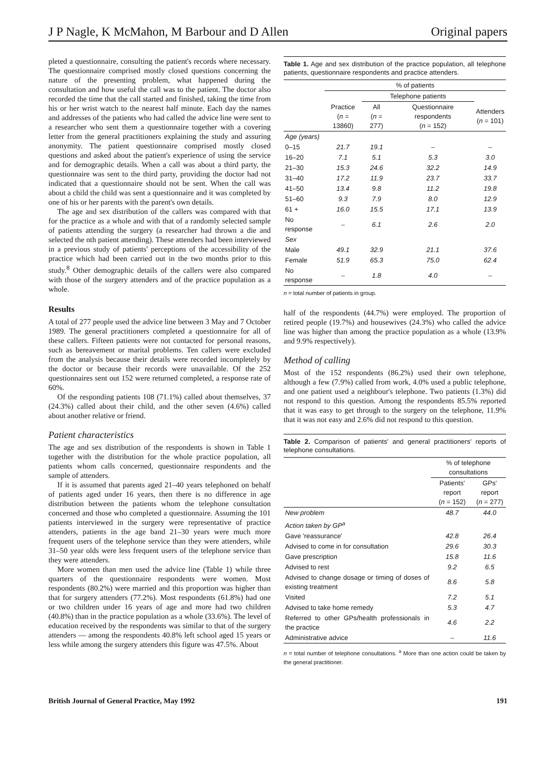J P Nagle, K McMahon, M Barbour and D Allen Original papers
pleted a questionnaire, consulting the patient's records where necessary. The questionnaire comprised mostly closed questions concerning the nature of the presenting problem, what happened during the consultation and how useful the call was to the patient. The doctor also recorded the time that the call started and finished, taking the time from his or her wrist watch to the nearest half minute. Each day the names and addresses of the patients who had called the advice line were sent to a researcher who sent them a questionnaire together with a covering letter from the general practitioners explaining the study and assuring anonymity. The patient questionnaire comprised mostly closed questions and asked about the patient's experience of using the service and for demographic details. When a call was about a third party, the questionnaire was sent to the third party, providing the doctor had not indicated that a questionnaire should not be sent. When the call was about a child the child was sent a questionnaire and it was completed by one of his or her parents with the parent's own details.
The age and sex distribution of the callers was compared with that for the practice as a whole and with that of a randomly selected sample of patients attending the surgery (a researcher had thrown a die and selected the nth patient attending). These attenders had been interviewed in a previous study of patients' perceptions of the accessibility of the practice which had been carried out in the two months prior to this study.<sup>8</sup> Other demographic details of the callers were also compared with those of the surgery attenders and of the practice population as a whole.
Results
A total of 277 people used the advice line between 3 May and 7 October 1989. The general practitioners completed a questionnaire for all of these callers. Fifteen patients were not contacted for personal reasons, such as bereavement or marital problems. Ten callers were excluded from the analysis because their details were recorded incompletely by the doctor or because their records were unavailable. Of the 252 questionnaires sent out 152 were returned completed, a response rate of 60%.
Of the responding patients 108 (71.1%) called about themselves, 37 (24.3%) called about their child, and the other seven (4.6%) called about another relative or friend.
Patient characteristics
The age and sex distribution of the respondents is shown in Table 1 together with the distribution for the whole practice population, all patients whom calls concerned, questionnaire respondents and the sample of attenders.
If it is assumed that parents aged 21–40 years telephoned on behalf of patients aged under 16 years, then there is no difference in age distribution between the patients whom the telephone consultation concerned and those who completed a questionnaire. Assuming the 101 patients interviewed in the surgery were representative of practice attenders, patients in the age band 21–30 years were much more frequent users of the telephone service than they were attenders, while 31–50 year olds were less frequent users of the telephone service than they were attenders.
More women than men used the advice line (Table 1) while three quarters of the questionnaire respondents were women. Most respondents (80.2%) were married and this proportion was higher than that for surgery attenders (77.2%). Most respondents (61.8%) had one or two children under 16 years of age and more had two children (40.8%) than in the practice population as a whole (33.6%). The level of education received by the respondents was similar to that of the surgery attenders — among the respondents 40.8% left school aged 15 years or less while among the surgery attenders this figure was 47.5%. About
Table 1. Age and sex distribution of the practice population, all telephone patients, questionnaire respondents and practice attenders.
| | % of patients | | | |
| --- | --- | --- | --- | --- |
| | | Telephone patients | | |
| | Practice ( n = 13860) | All ( n = 277) | Questionnaire respondents ( n = 152) | Attenders ( n = 101) |
| Age (years) | | | | |
| 0–15 | 21.7 | 19.1 | – | – |
| 16–20 | 7.1 | 5.1 | 5.3 | 3.0 |
| 21–30 | 15.3 | 24.6 | 32.2 | 14.9 |
| 31–40 | 17.2 | 11.9 | 23.7 | 33.7 |
| 41–50 | 13.4 | 9.8 | 11.2 | 19.8 |
| 51–60 | 9.3 | 7.9 | 8.0 | 12.9 |
| 61 + | 16.0 | 15.5 | 17.1 | 13.9 |
| No response | – | 6.1 | 2.6 | 2.0 |
| Sex | | | | |
| Male | 49.1 | 32.9 | 21.1 | 37.6 |
| Female | 51.9 | 65.3 | 75.0 | 62.4 |
| No response | – | 1.8 | 4.0 | – |
n = total number of patients in group.
half of the respondents (44.7%) were employed. The proportion of retired people (19.7%) and housewives (24.3%) who called the advice line was higher than among the practice population as a whole (13.9% and 9.9% respectively).
Method of calling
Most of the 152 respondents (86.2%) used their own telephone, although a few (7.9%) called from work, 4.0% used a public telephone, and one patient used a neighbour's telephone. Two patients (1.3%) did not respond to this question. Among the respondents 85.5% reported that it was easy to get through to the surgery on the telephone, 11.9% that it was not easy and 2.6% did not respond to this question.
Table 2. Comparison of patients' and general practitioners' reports of telephone consultations.
| | % of telephone consultations | |
| --- | --- | --- |
| | Patients' report ( n = 152) | GPs' report ( n = 277) |
| New problem | 48.7 | 44.0 |
| Action taken by GP<sup>a</sup> | | |
| Gave 'reassurance' | 42.8 | 26.4 |
| Advised to come in for consultation | 29.6 | 30.3 |
| Gave prescription | 15.8 | 11.6 |
| Advised to rest | 9.2 | 6.5 |
| Advised to change dosage or timing of doses of existing treatment | 8.6 | 5.8 |
| Visited | 7.2 | 5.1 |
| Advised to take home remedy | 5.3 | 4.7 |
| Referred to other GPs/health professionals in the practice | 4.6 | 2.2 |
| Administrative advice | – | 11.6 |
n = total number of telephone consultations. <sup>a</sup> More than one action could be taken by the general practitioner.
British Journal of General Practice, May 1992 191